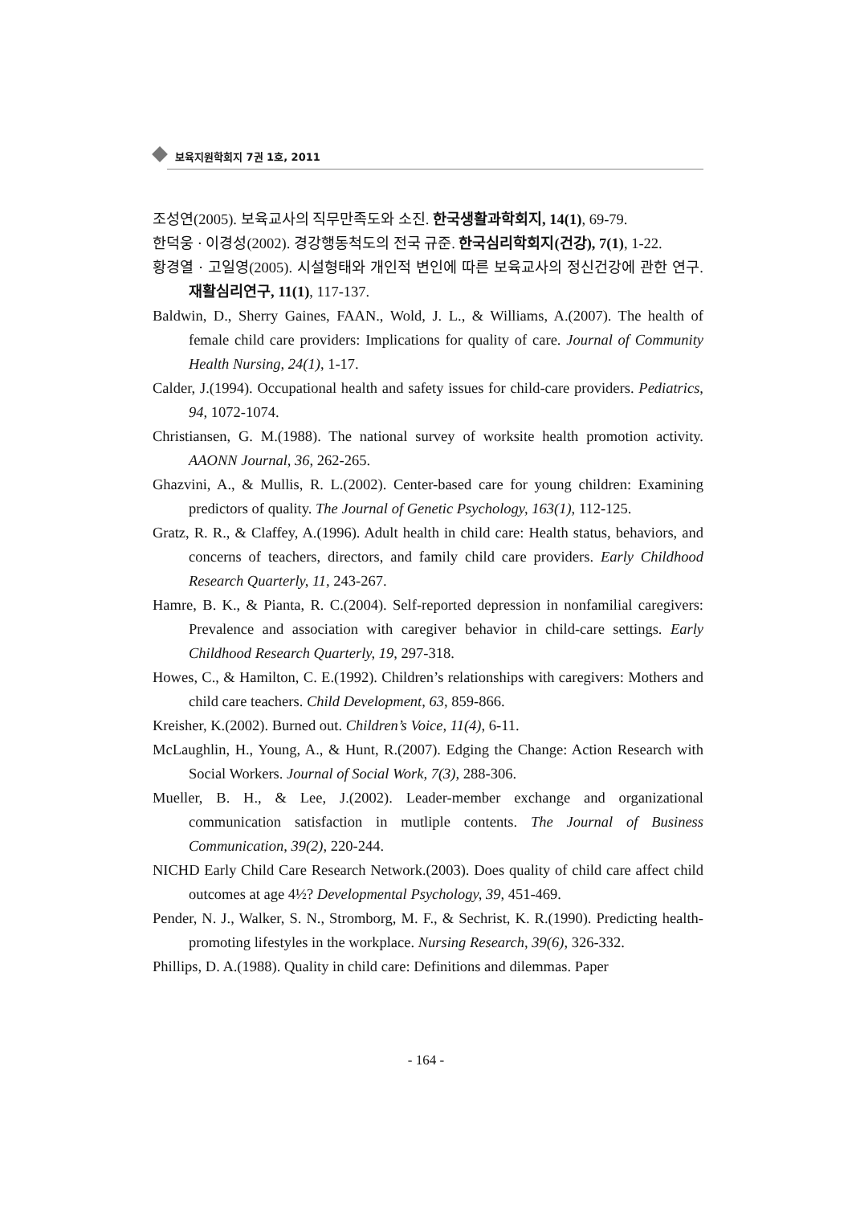보육지원학회지 7권 1호, 2011
조성연(2005). 보육교사의 직무만족도와 소진. 한국생활과학회지, 14(1), 69-79.
한덕웅 · 이경성(2002). 경강행동척도의 전국 규준. 한국심리학회지(건강), 7(1), 1-22.
황경열 · 고일영(2005). 시설형태와 개인적 변인에 따른 보육교사의 정신건강에 관한 연구. 재활심리연구, 11(1), 117-137.
Baldwin, D., Sherry Gaines, FAAN., Wold, J. L., & Williams, A.(2007). The health of female child care providers: Implications for quality of care. Journal of Community Health Nursing, 24(1), 1-17.
Calder, J.(1994). Occupational health and safety issues for child-care providers. Pediatrics, 94, 1072-1074.
Christiansen, G. M.(1988). The national survey of worksite health promotion activity. AAONN Journal, 36, 262-265.
Ghazvini, A., & Mullis, R. L.(2002). Center-based care for young children: Examining predictors of quality. The Journal of Genetic Psychology, 163(1), 112-125.
Gratz, R. R., & Claffey, A.(1996). Adult health in child care: Health status, behaviors, and concerns of teachers, directors, and family child care providers. Early Childhood Research Quarterly, 11, 243-267.
Hamre, B. K., & Pianta, R. C.(2004). Self-reported depression in nonfamilial caregivers: Prevalence and association with caregiver behavior in child-care settings. Early Childhood Research Quarterly, 19, 297-318.
Howes, C., & Hamilton, C. E.(1992). Children’s relationships with caregivers: Mothers and child care teachers. Child Development, 63, 859-866.
Kreisher, K.(2002). Burned out. Children’s Voice, 11(4), 6-11.
McLaughlin, H., Young, A., & Hunt, R.(2007). Edging the Change: Action Research with Social Workers. Journal of Social Work, 7(3), 288-306.
Mueller, B. H., & Lee, J.(2002). Leader-member exchange and organizational communication satisfaction in mutliple contents. The Journal of Business Communication, 39(2), 220-244.
NICHD Early Child Care Research Network.(2003). Does quality of child care affect child outcomes at age 4½? Developmental Psychology, 39, 451-469.
Pender, N. J., Walker, S. N., Stromborg, M. F., & Sechrist, K. R.(1990). Predicting health-promoting lifestyles in the workplace. Nursing Research, 39(6), 326-332.
Phillips, D. A.(1988). Quality in child care: Definitions and dilemmas. Paper
- 164 -